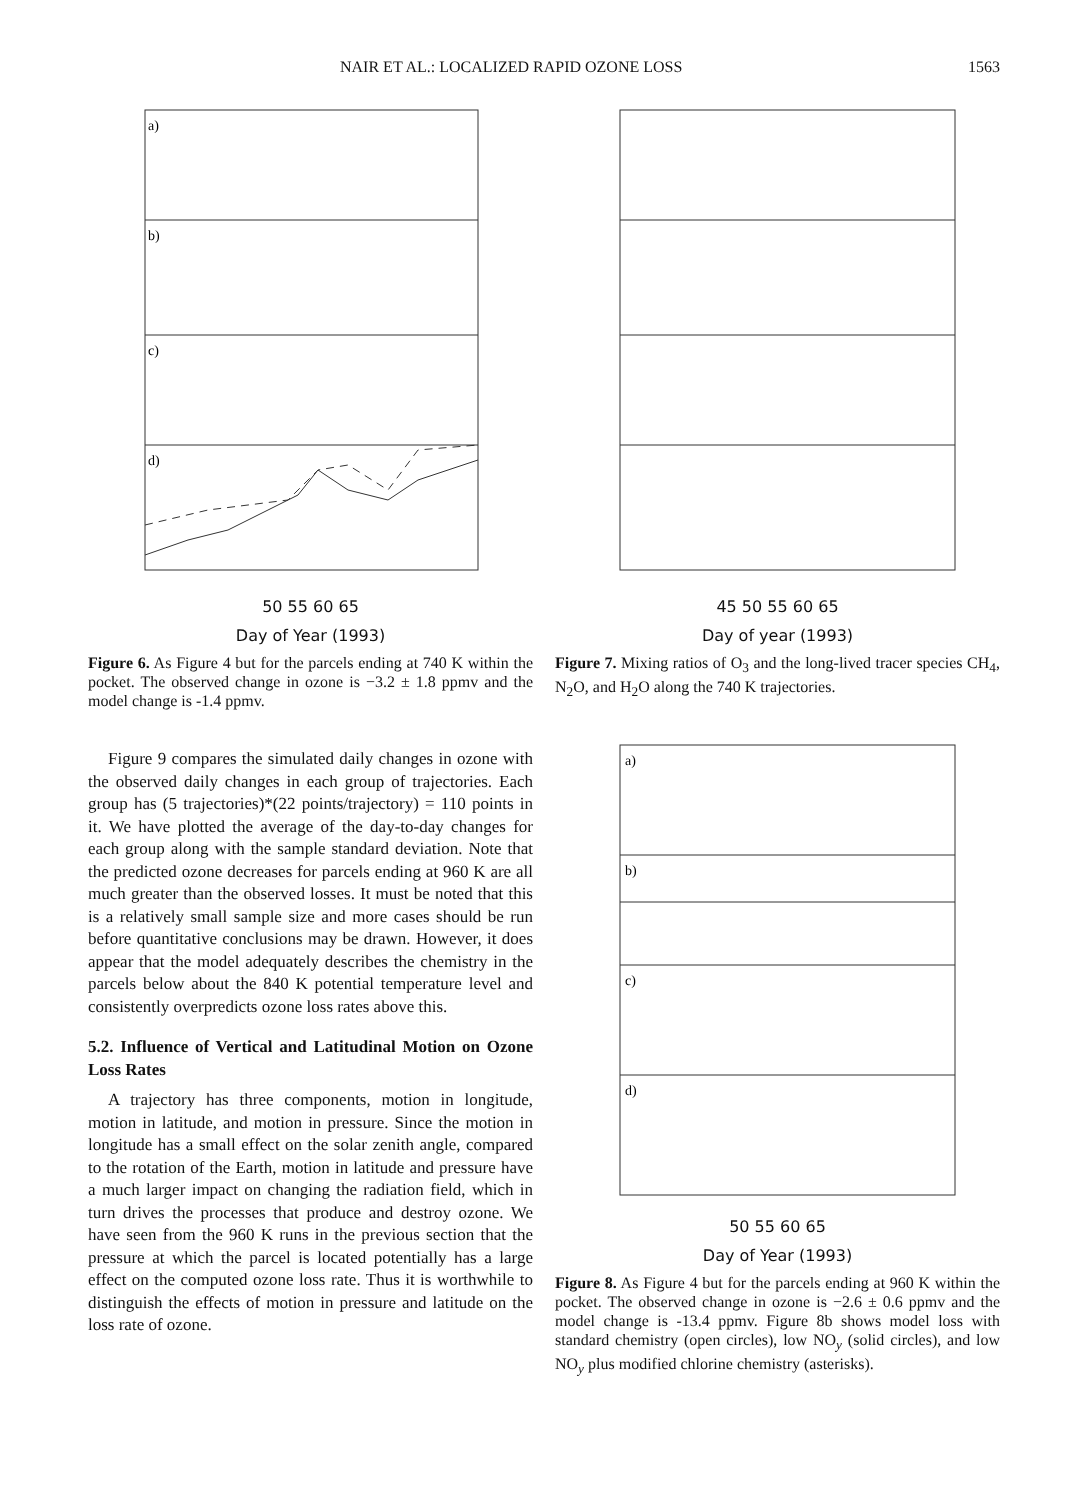NAIR ET AL.: LOCALIZED RAPID OZONE LOSS 1563
a)
b)
c)
d)
50 55 60 65
Day of Year (1993)
Figure 6. As Figure 4 but for the parcels ending at 740 K within the pocket. The observed change in ozone is −3.2 ± 1.8 ppmv and the model change is -1.4 ppmv.
45 50 55 60 65
Day of year (1993)
Figure 7. Mixing ratios of O<sub>3</sub> and the long-lived tracer species CH<sub>4</sub>, N<sub>2</sub>O, and H<sub>2</sub>O along the 740 K trajectories.
Figure 9 compares the simulated daily changes in ozone with the observed daily changes in each group of trajectories. Each group has (5 trajectories)*(22 points/trajectory) = 110 points in it. We have plotted the average of the day-to-day changes for each group along with the sample standard deviation. Note that the predicted ozone decreases for parcels ending at 960 K are all much greater than the observed losses. It must be noted that this is a relatively small sample size and more cases should be run before quantitative conclusions may be drawn. However, it does appear that the model adequately describes the chemistry in the parcels below about the 840 K potential temperature level and consistently overpredicts ozone loss rates above this.
5.2. Influence of Vertical and Latitudinal Motion on Ozone Loss Rates
A trajectory has three components, motion in longitude, motion in latitude, and motion in pressure. Since the motion in longitude has a small effect on the solar zenith angle, compared to the rotation of the Earth, motion in latitude and pressure have a much larger impact on changing the radiation field, which in turn drives the processes that produce and destroy ozone. We have seen from the 960 K runs in the previous section that the pressure at which the parcel is located potentially has a large effect on the computed ozone loss rate. Thus it is worthwhile to distinguish the effects of motion in pressure and latitude on the loss rate of ozone.
a)
b)
c)
d)
50 55 60 65
Day of Year (1993)
Figure 8. As Figure 4 but for the parcels ending at 960 K within the pocket. The observed change in ozone is −2.6 ± 0.6 ppmv and the model change is -13.4 ppmv. Figure 8b shows model loss with standard chemistry (open circles), low NO<sub>y</sub> (solid circles), and low NO<sub>y</sub> plus modified chlorine chemistry (asterisks).